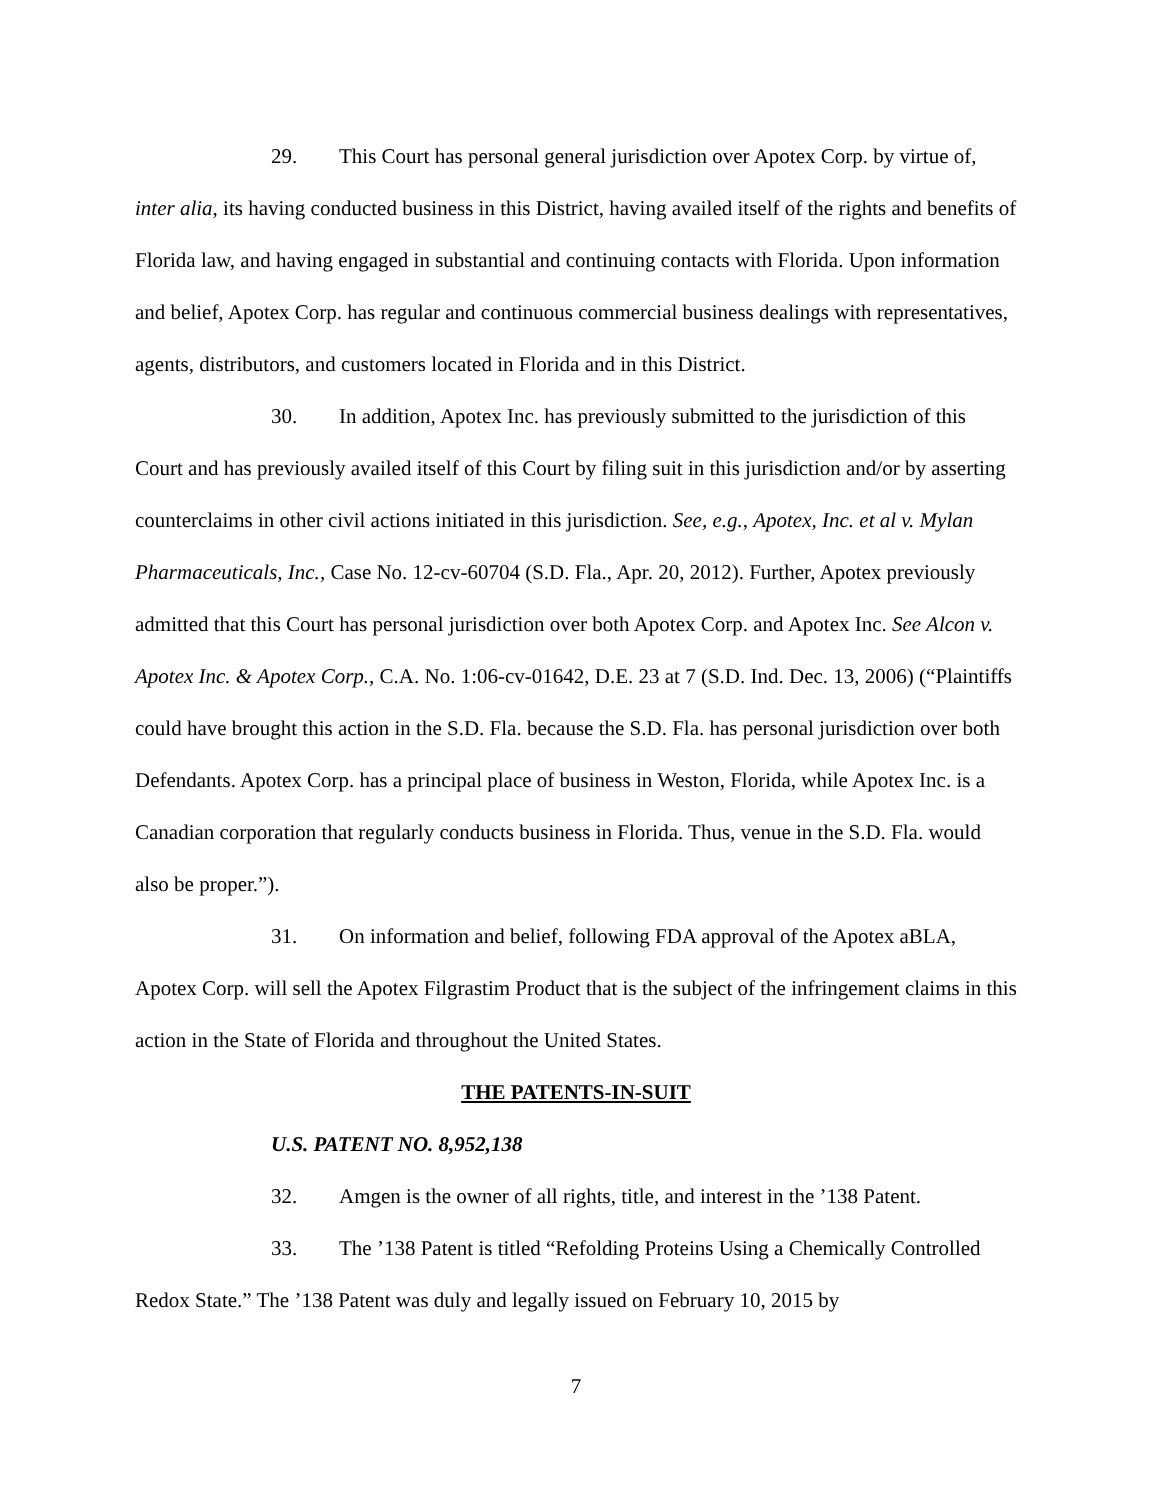29. This Court has personal general jurisdiction over Apotex Corp. by virtue of, inter alia, its having conducted business in this District, having availed itself of the rights and benefits of Florida law, and having engaged in substantial and continuing contacts with Florida. Upon information and belief, Apotex Corp. has regular and continuous commercial business dealings with representatives, agents, distributors, and customers located in Florida and in this District.
30. In addition, Apotex Inc. has previously submitted to the jurisdiction of this Court and has previously availed itself of this Court by filing suit in this jurisdiction and/or by asserting counterclaims in other civil actions initiated in this jurisdiction. See, e.g., Apotex, Inc. et al v. Mylan Pharmaceuticals, Inc., Case No. 12-cv-60704 (S.D. Fla., Apr. 20, 2012). Further, Apotex previously admitted that this Court has personal jurisdiction over both Apotex Corp. and Apotex Inc. See Alcon v. Apotex Inc. & Apotex Corp., C.A. No. 1:06-cv-01642, D.E. 23 at 7 (S.D. Ind. Dec. 13, 2006) (“Plaintiffs could have brought this action in the S.D. Fla. because the S.D. Fla. has personal jurisdiction over both Defendants. Apotex Corp. has a principal place of business in Weston, Florida, while Apotex Inc. is a Canadian corporation that regularly conducts business in Florida. Thus, venue in the S.D. Fla. would also be proper.”).
31. On information and belief, following FDA approval of the Apotex aBLA, Apotex Corp. will sell the Apotex Filgrastim Product that is the subject of the infringement claims in this action in the State of Florida and throughout the United States.
THE PATENTS-IN-SUIT
U.S. PATENT NO. 8,952,138
32. Amgen is the owner of all rights, title, and interest in the ’138 Patent.
33. The ’138 Patent is titled “Refolding Proteins Using a Chemically Controlled Redox State.” The ’138 Patent was duly and legally issued on February 10, 2015 by
7